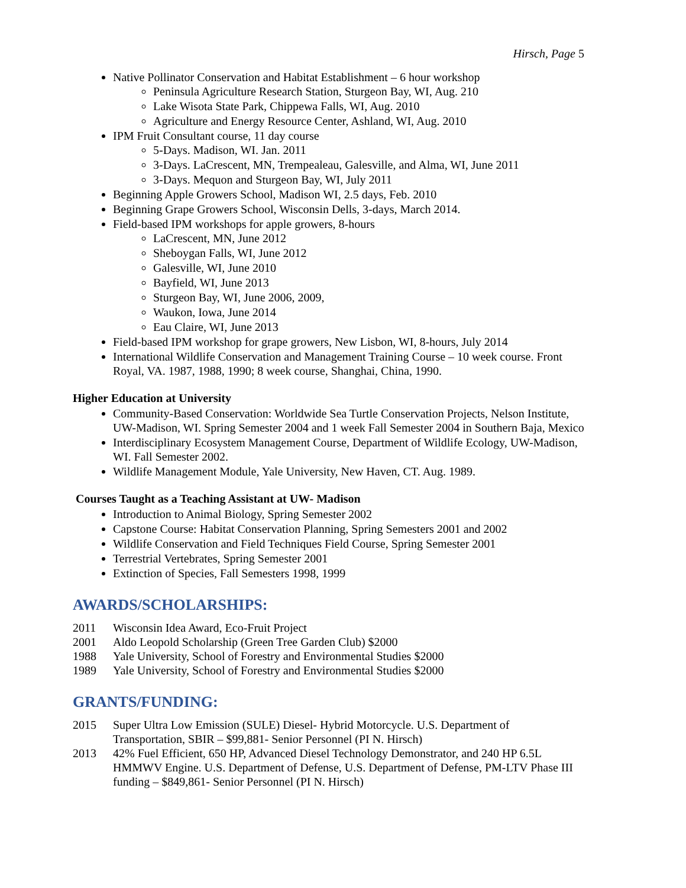Hirsch, Page 5
Native Pollinator Conservation and Habitat Establishment – 6 hour workshop
Peninsula Agriculture Research Station, Sturgeon Bay, WI, Aug. 210
Lake Wisota State Park, Chippewa Falls, WI, Aug. 2010
Agriculture and Energy Resource Center, Ashland, WI, Aug. 2010
IPM Fruit Consultant course, 11 day course
5-Days. Madison, WI. Jan. 2011
3-Days. LaCrescent, MN, Trempealeau, Galesville, and Alma, WI, June 2011
3-Days. Mequon and Sturgeon Bay, WI, July 2011
Beginning Apple Growers School, Madison WI, 2.5 days, Feb. 2010
Beginning Grape Growers School, Wisconsin Dells, 3-days, March 2014.
Field-based IPM workshops for apple growers, 8-hours
LaCrescent, MN, June 2012
Sheboygan Falls, WI, June 2012
Galesville, WI, June 2010
Bayfield, WI, June 2013
Sturgeon Bay, WI, June 2006, 2009,
Waukon, Iowa, June 2014
Eau Claire, WI, June 2013
Field-based IPM workshop for grape growers, New Lisbon, WI, 8-hours, July 2014
International Wildlife Conservation and Management Training Course – 10 week course. Front Royal, VA. 1987, 1988, 1990; 8 week course, Shanghai, China, 1990.
Higher Education at University
Community-Based Conservation: Worldwide Sea Turtle Conservation Projects, Nelson Institute, UW-Madison, WI. Spring Semester 2004 and 1 week Fall Semester 2004 in Southern Baja, Mexico
Interdisciplinary Ecosystem Management Course, Department of Wildlife Ecology, UW-Madison, WI. Fall Semester 2002.
Wildlife Management Module, Yale University, New Haven, CT. Aug. 1989.
Courses Taught as a Teaching Assistant at UW- Madison
Introduction to Animal Biology, Spring Semester 2002
Capstone Course: Habitat Conservation Planning, Spring Semesters 2001 and 2002
Wildlife Conservation and Field Techniques Field Course, Spring Semester 2001
Terrestrial Vertebrates, Spring Semester 2001
Extinction of Species, Fall Semesters 1998, 1999
AWARDS/SCHOLARSHIPS:
2011 Wisconsin Idea Award, Eco-Fruit Project
2001 Aldo Leopold Scholarship (Green Tree Garden Club) $2000
1988 Yale University, School of Forestry and Environmental Studies $2000
1989 Yale University, School of Forestry and Environmental Studies $2000
GRANTS/FUNDING:
2015 Super Ultra Low Emission (SULE) Diesel- Hybrid Motorcycle. U.S. Department of Transportation, SBIR – $99,881- Senior Personnel (PI N. Hirsch)
2013 42% Fuel Efficient, 650 HP, Advanced Diesel Technology Demonstrator, and 240 HP 6.5L HMMWV Engine. U.S. Department of Defense, U.S. Department of Defense, PM-LTV Phase III funding – $849,861- Senior Personnel (PI N. Hirsch)